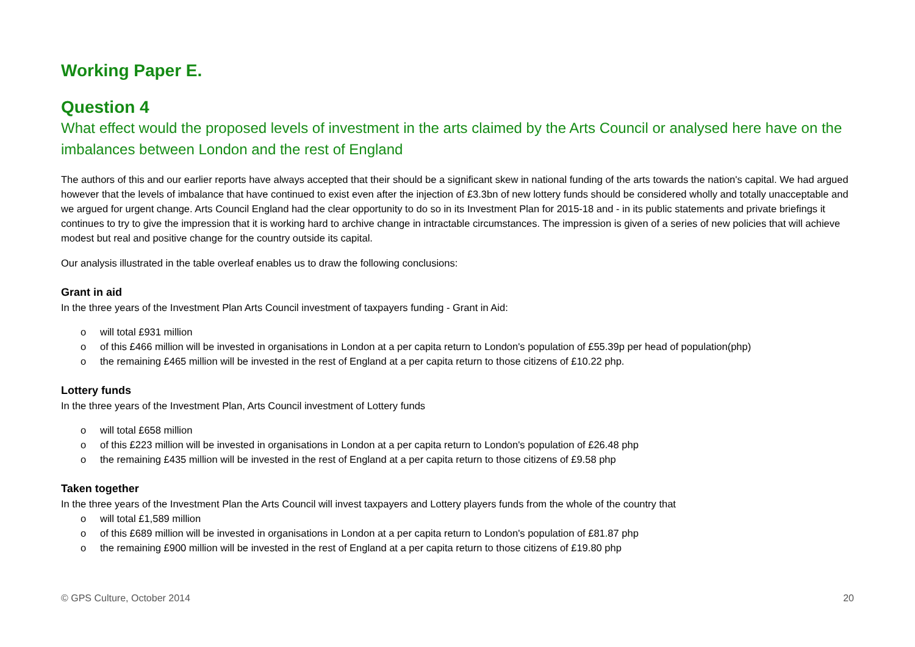Working Paper E.
Question 4
What effect would the proposed levels of investment in the arts claimed by the Arts Council or analysed here have on the imbalances between London and the rest of England
The authors of this and our earlier reports have always accepted that their should be a significant skew in national funding of the arts towards the nation's capital. We had argued however that the levels of imbalance that have continued to exist even after the injection of £3.3bn of new lottery funds should be considered wholly and totally unacceptable and we argued for urgent change. Arts Council England had the clear opportunity to do so in its Investment Plan for 2015-18 and - in its public statements and private briefings it continues to try to give the impression that it is working hard to archive change in intractable circumstances. The impression is given of a series of new policies that will achieve modest but real and positive change for the country outside its capital.
Our analysis illustrated in the table overleaf enables us to draw the following conclusions:
Grant in aid
In the three years of the Investment Plan Arts Council investment of taxpayers funding - Grant in Aid:
o will total £931 million
o of this £466 million will be invested in organisations in London at a per capita return to London's population of £55.39p per head of population(php)
o the remaining £465 million will be invested in the rest of England at a per capita return to those citizens of £10.22 php.
Lottery funds
In the three years of the Investment Plan, Arts Council investment of Lottery funds
o will total £658 million
o of this £223 million will be invested in organisations in London at a per capita return to London's population of £26.48 php
o the remaining £435 million will be invested in the rest of England at a per capita return to those citizens of £9.58 php
Taken together
In the three years of the Investment Plan the Arts Council will invest taxpayers and Lottery players funds from the whole of the country that
o will total £1,589 million
o of this £689 million will be invested in organisations in London at a per capita return to London's population of £81.87 php
o the remaining £900 million will be invested in the rest of England at a per capita return to those citizens of £19.80 php
© GPS Culture, October 2014 20